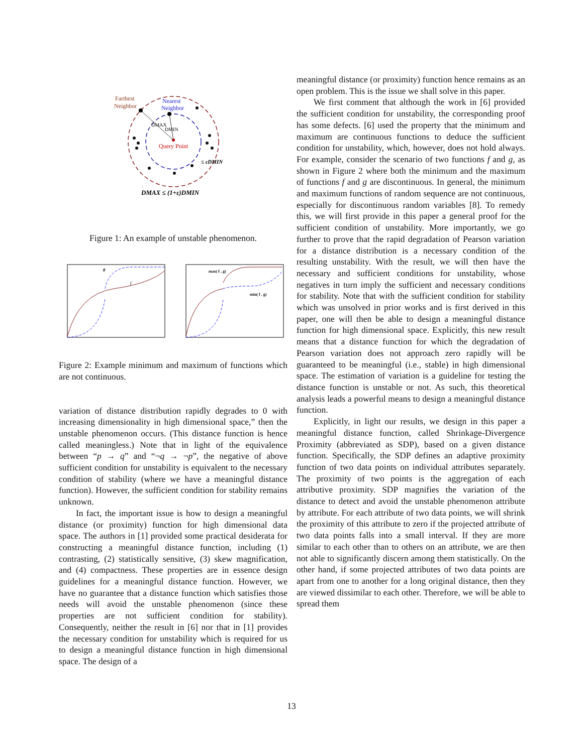Farthest
Neighbor
Nearest
Neighbor
DMAX
DMIN
Query Point
≤ εDMIN
DMAX ≤ (1+ε)DMIN
Figure 1: An example of unstable phenomenon.
g
f
max( f , g)
min( f , g)
Figure 2: Example minimum and maximum of functions which are not continuous.
variation of distance distribution rapidly degrades to 0 with increasing dimensionality in high dimensional space,” then the unstable phenomenon occurs. (This distance function is hence called meaningless.) Note that in light of the equivalence between “p → q” and “¬q → ¬p”, the negative of above sufficient condition for unstability is equivalent to the necessary condition of stability (where we have a meaningful distance function). However, the sufficient condition for stability remains unknown.
In fact, the important issue is how to design a meaningful distance (or proximity) function for high dimensional data space. The authors in [1] provided some practical desiderata for constructing a meaningful distance function, including (1) contrasting, (2) statistically sensitive, (3) skew magnification, and (4) compactness. These properties are in essence design guidelines for a meaningful distance function. However, we have no guarantee that a distance function which satisfies those needs will avoid the unstable phenomenon (since these properties are not sufficient condition for stability). Consequently, neither the result in [6] nor that in [1] provides the necessary condition for unstability which is required for us to design a meaningful distance function in high dimensional space. The design of a
meaningful distance (or proximity) function hence remains as an open problem. This is the issue we shall solve in this paper.
We first comment that although the work in [6] provided the sufficient condition for unstability, the corresponding proof has some defects. [6] used the property that the minimum and maximum are continuous functions to deduce the sufficient condition for unstability, which, however, does not hold always. For example, consider the scenario of two functions f and g, as shown in Figure 2 where both the minimum and the maximum of functions f and g are discontinuous. In general, the minimum and maximum functions of random sequence are not continuous, especially for discontinuous random variables [8]. To remedy this, we will first provide in this paper a general proof for the sufficient condition of unstability. More importantly, we go further to prove that the rapid degradation of Pearson variation for a distance distribution is a necessary condition of the resulting unstability. With the result, we will then have the necessary and sufficient conditions for unstability, whose negatives in turn imply the sufficient and necessary conditions for stability. Note that with the sufficient condition for stability which was unsolved in prior works and is first derived in this paper, one will then be able to design a meaningful distance function for high dimensional space. Explicitly, this new result means that a distance function for which the degradation of Pearson variation does not approach zero rapidly will be guaranteed to be meaningful (i.e., stable) in high dimensional space. The estimation of variation is a guideline for testing the distance function is unstable or not. As such, this theoretical analysis leads a powerful means to design a meaningful distance function.
Explicitly, in light our results, we design in this paper a meaningful distance function, called Shrinkage-Divergence Proximity (abbreviated as SDP), based on a given distance function. Specifically, the SDP defines an adaptive proximity function of two data points on individual attributes separately. The proximity of two points is the aggregation of each attributive proximity. SDP magnifies the variation of the distance to detect and avoid the unstable phenomenon attribute by attribute. For each attribute of two data points, we will shrink the proximity of this attribute to zero if the projected attribute of two data points falls into a small interval. If they are more similar to each other than to others on an attribute, we are then not able to significantly discern among them statistically. On the other hand, if some projected attributes of two data points are apart from one to another for a long original distance, then they are viewed dissimilar to each other. Therefore, we will be able to spread them
13